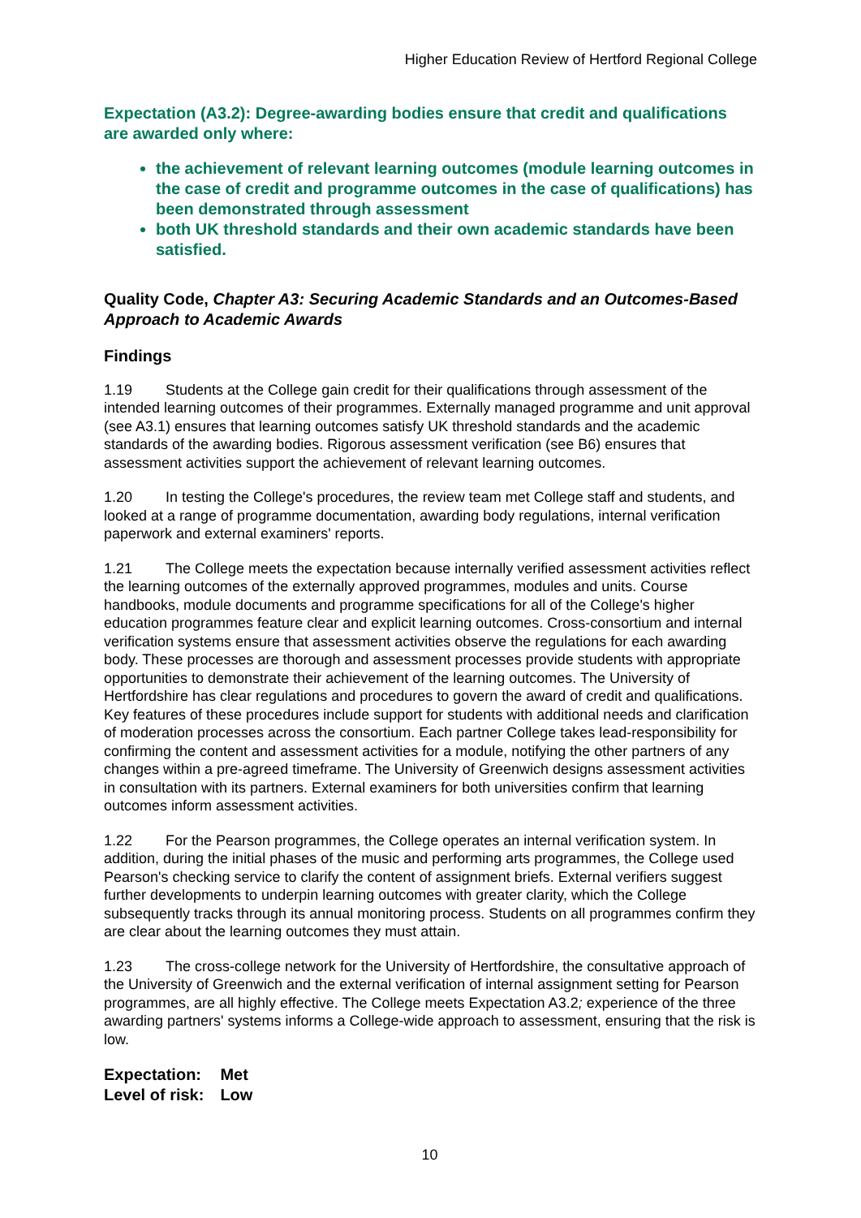Higher Education Review of Hertford Regional College
Expectation (A3.2): Degree-awarding bodies ensure that credit and qualifications are awarded only where:
the achievement of relevant learning outcomes (module learning outcomes in the case of credit and programme outcomes in the case of qualifications) has been demonstrated through assessment
both UK threshold standards and their own academic standards have been satisfied.
Quality Code, Chapter A3: Securing Academic Standards and an Outcomes-Based Approach to Academic Awards
Findings
1.19 Students at the College gain credit for their qualifications through assessment of the intended learning outcomes of their programmes. Externally managed programme and unit approval (see A3.1) ensures that learning outcomes satisfy UK threshold standards and the academic standards of the awarding bodies. Rigorous assessment verification (see B6) ensures that assessment activities support the achievement of relevant learning outcomes.
1.20 In testing the College's procedures, the review team met College staff and students, and looked at a range of programme documentation, awarding body regulations, internal verification paperwork and external examiners' reports.
1.21 The College meets the expectation because internally verified assessment activities reflect the learning outcomes of the externally approved programmes, modules and units. Course handbooks, module documents and programme specifications for all of the College's higher education programmes feature clear and explicit learning outcomes. Cross-consortium and internal verification systems ensure that assessment activities observe the regulations for each awarding body. These processes are thorough and assessment processes provide students with appropriate opportunities to demonstrate their achievement of the learning outcomes. The University of Hertfordshire has clear regulations and procedures to govern the award of credit and qualifications. Key features of these procedures include support for students with additional needs and clarification of moderation processes across the consortium. Each partner College takes lead-responsibility for confirming the content and assessment activities for a module, notifying the other partners of any changes within a pre-agreed timeframe. The University of Greenwich designs assessment activities in consultation with its partners. External examiners for both universities confirm that learning outcomes inform assessment activities.
1.22 For the Pearson programmes, the College operates an internal verification system. In addition, during the initial phases of the music and performing arts programmes, the College used Pearson's checking service to clarify the content of assignment briefs. External verifiers suggest further developments to underpin learning outcomes with greater clarity, which the College subsequently tracks through its annual monitoring process. Students on all programmes confirm they are clear about the learning outcomes they must attain.
1.23 The cross-college network for the University of Hertfordshire, the consultative approach of the University of Greenwich and the external verification of internal assignment setting for Pearson programmes, are all highly effective. The College meets Expectation A3.2; experience of the three awarding partners' systems informs a College-wide approach to assessment, ensuring that the risk is low.
| Expectation: | Met |
| Level of risk: | Low |
10